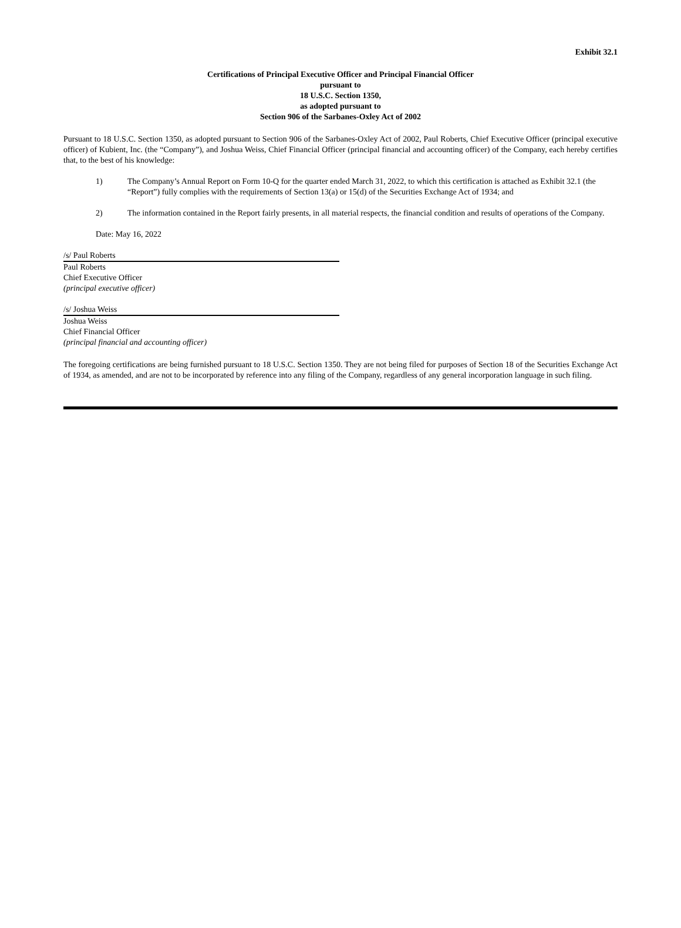Exhibit 32.1
Certifications of Principal Executive Officer and Principal Financial Officer
pursuant to
18 U.S.C. Section 1350,
as adopted pursuant to
Section 906 of the Sarbanes-Oxley Act of 2002
Pursuant to 18 U.S.C. Section 1350, as adopted pursuant to Section 906 of the Sarbanes-Oxley Act of 2002, Paul Roberts, Chief Executive Officer (principal executive officer) of Kubient, Inc. (the “Company”), and Joshua Weiss, Chief Financial Officer (principal financial and accounting officer) of the Company, each hereby certifies that, to the best of his knowledge:
1) The Company’s Annual Report on Form 10-Q for the quarter ended March 31, 2022, to which this certification is attached as Exhibit 32.1 (the “Report”) fully complies with the requirements of Section 13(a) or 15(d) of the Securities Exchange Act of 1934; and
2) The information contained in the Report fairly presents, in all material respects, the financial condition and results of operations of the Company.
Date: May 16, 2022
/s/ Paul Roberts
Paul Roberts
Chief Executive Officer
(principal executive officer)
/s/ Joshua Weiss
Joshua Weiss
Chief Financial Officer
(principal financial and accounting officer)
The foregoing certifications are being furnished pursuant to 18 U.S.C. Section 1350. They are not being filed for purposes of Section 18 of the Securities Exchange Act of 1934, as amended, and are not to be incorporated by reference into any filing of the Company, regardless of any general incorporation language in such filing.